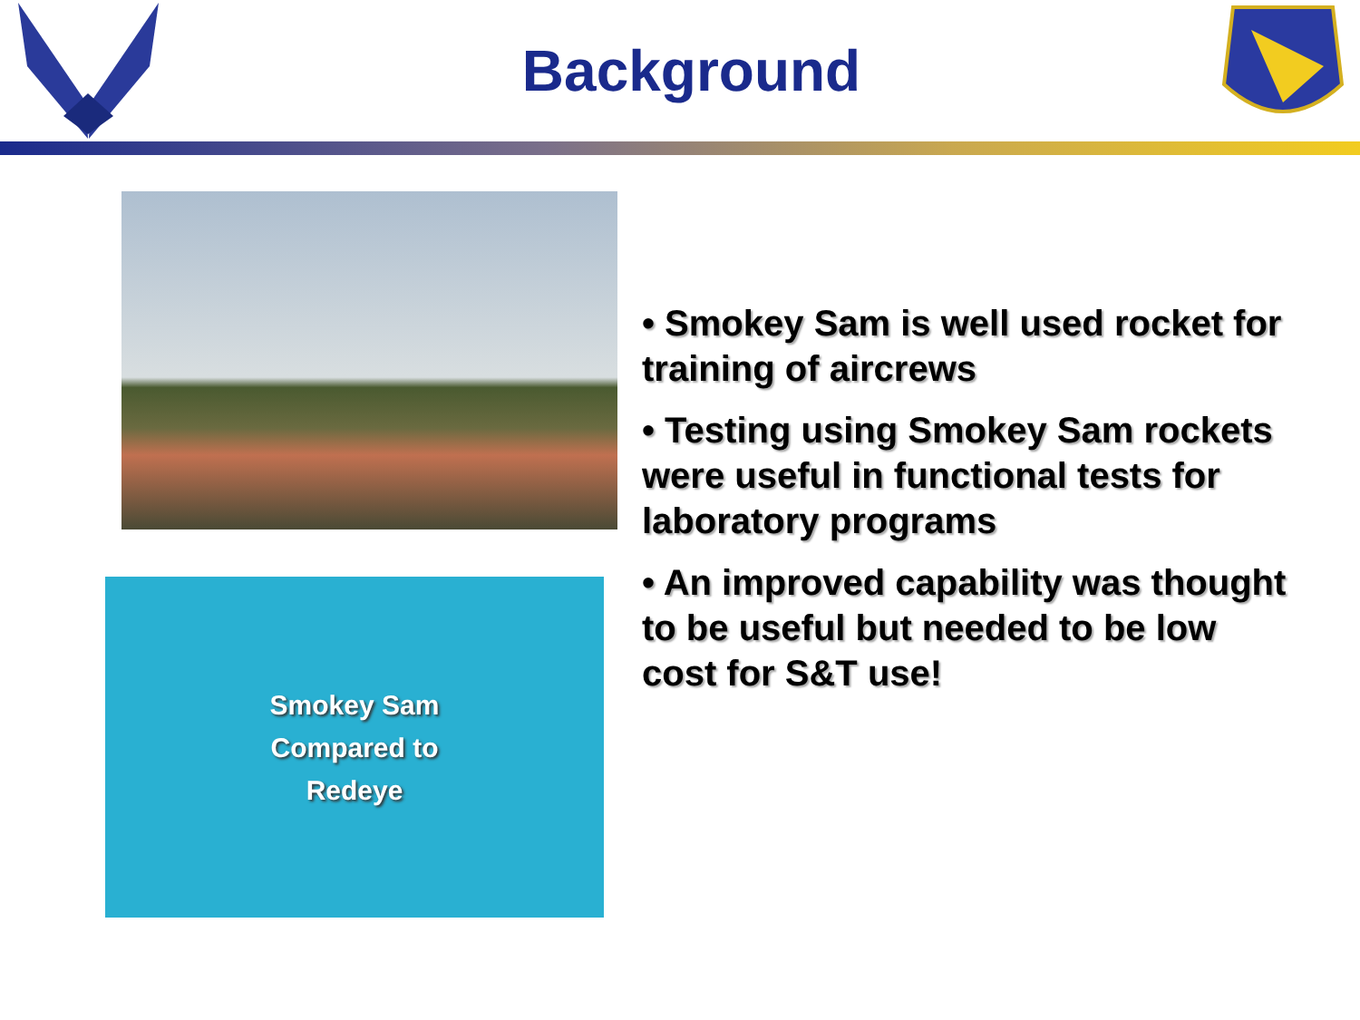Background
Smokey Sam
Compared to
Redeye
• Smokey Sam is well used rocket for training of aircrews
• Testing using Smokey Sam rockets were useful in functional tests for laboratory programs
• An improved capability was thought to be useful but needed to be low cost for S&T use!